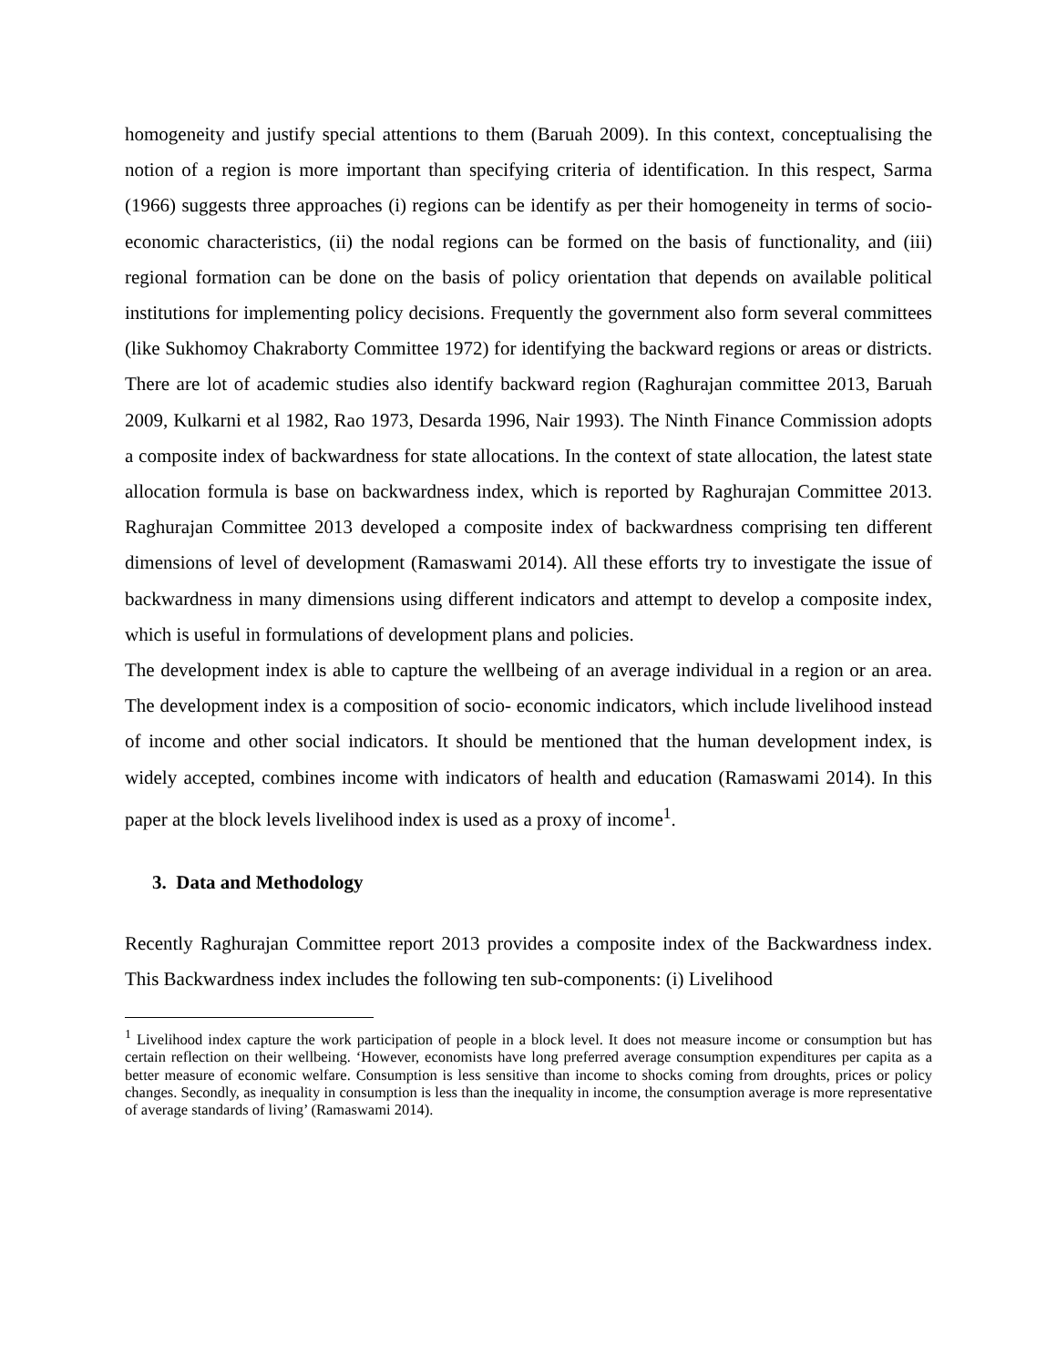homogeneity and justify special attentions to them (Baruah 2009). In this context, conceptualising the notion of a region is more important than specifying criteria of identification. In this respect, Sarma (1966) suggests three approaches (i) regions can be identify as per their homogeneity in terms of socio-economic characteristics, (ii) the nodal regions can be formed on the basis of functionality, and (iii) regional formation can be done on the basis of policy orientation that depends on available political institutions for implementing policy decisions. Frequently the government also form several committees (like Sukhomoy Chakraborty Committee 1972) for identifying the backward regions or areas or districts. There are lot of academic studies also identify backward region (Raghurajan committee 2013, Baruah 2009, Kulkarni et al 1982, Rao 1973, Desarda 1996, Nair 1993). The Ninth Finance Commission adopts a composite index of backwardness for state allocations. In the context of state allocation, the latest state allocation formula is base on backwardness index, which is reported by Raghurajan Committee 2013. Raghurajan Committee 2013 developed a composite index of backwardness comprising ten different dimensions of level of development (Ramaswami 2014). All these efforts try to investigate the issue of backwardness in many dimensions using different indicators and attempt to develop a composite index, which is useful in formulations of development plans and policies.
The development index is able to capture the wellbeing of an average individual in a region or an area. The development index is a composition of socio- economic indicators, which include livelihood instead of income and other social indicators. It should be mentioned that the human development index, is widely accepted, combines income with indicators of health and education (Ramaswami 2014). In this paper at the block levels livelihood index is used as a proxy of income<sup>1</sup>.
3. Data and Methodology
Recently Raghurajan Committee report 2013 provides a composite index of the Backwardness index. This Backwardness index includes the following ten sub-components: (i) Livelihood
<sup>1</sup> Livelihood index capture the work participation of people in a block level. It does not measure income or consumption but has certain reflection on their wellbeing. ‘However, economists have long preferred average consumption expenditures per capita as a better measure of economic welfare. Consumption is less sensitive than income to shocks coming from droughts, prices or policy changes. Secondly, as inequality in consumption is less than the inequality in income, the consumption average is more representative of average standards of living’ (Ramaswami 2014).